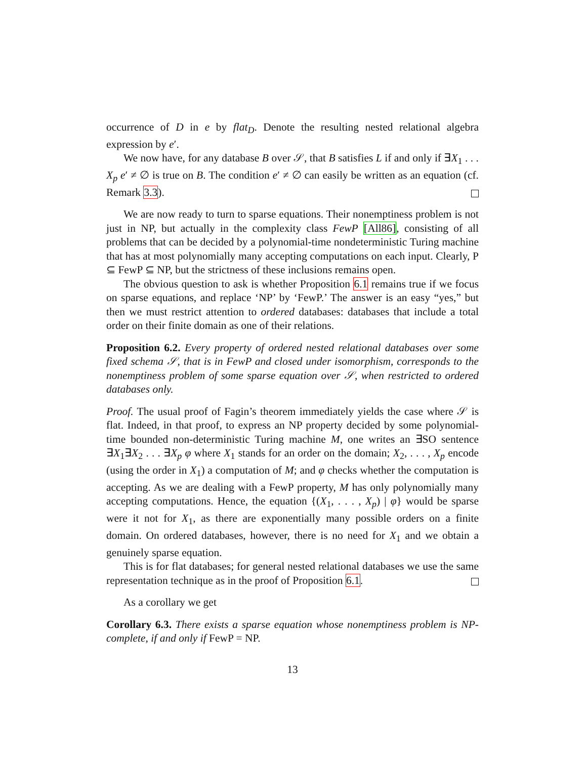occurrence of D in e by flat<sub>D</sub>. Denote the resulting nested relational algebra expression by e′.
We now have, for any database B over 𝒮, that B satisfies L if and only if ∃X<sub>1</sub> . . . X<sub>p</sub> e′ ≠ ∅ is true on B. The condition e′ ≠ ∅ can easily be written as an equation (cf. Remark 3.3).
We are now ready to turn to sparse equations. Their nonemptiness problem is not just in NP, but actually in the complexity class FewP [All86], consisting of all problems that can be decided by a polynomial-time nondeterministic Turing machine that has at most polynomially many accepting computations on each input. Clearly, P ⊆ FewP ⊆ NP, but the strictness of these inclusions remains open.
The obvious question to ask is whether Proposition 6.1 remains true if we focus on sparse equations, and replace ‘NP’ by ‘FewP.’ The answer is an easy “yes,” but then we must restrict attention to ordered databases: databases that include a total order on their finite domain as one of their relations.
Proposition 6.2. Every property of ordered nested relational databases over some fixed schema 𝒮, that is in FewP and closed under isomorphism, corresponds to the nonemptiness problem of some sparse equation over 𝒮, when restricted to ordered databases only.
Proof. The usual proof of Fagin’s theorem immediately yields the case where 𝒮 is flat. Indeed, in that proof, to express an NP property decided by some polynomial-time bounded non-deterministic Turing machine M, one writes an ∃SO sentence ∃X<sub>1</sub>∃X<sub>2</sub> . . . ∃X<sub>p</sub> φ where X<sub>1</sub> stands for an order on the domain; X<sub>2</sub>, . . . , X<sub>p</sub> encode (using the order in X<sub>1</sub>) a computation of M; and φ checks whether the computation is accepting. As we are dealing with a FewP property, M has only polynomially many accepting computations. Hence, the equation {(X<sub>1</sub>, . . . , X<sub>p</sub>) | φ} would be sparse were it not for X<sub>1</sub>, as there are exponentially many possible orders on a finite domain. On ordered databases, however, there is no need for X<sub>1</sub> and we obtain a genuinely sparse equation.
This is for flat databases; for general nested relational databases we use the same representation technique as in the proof of Proposition 6.1.
As a corollary we get
Corollary 6.3. There exists a sparse equation whose nonemptiness problem is NP-complete, if and only if FewP = NP.
13